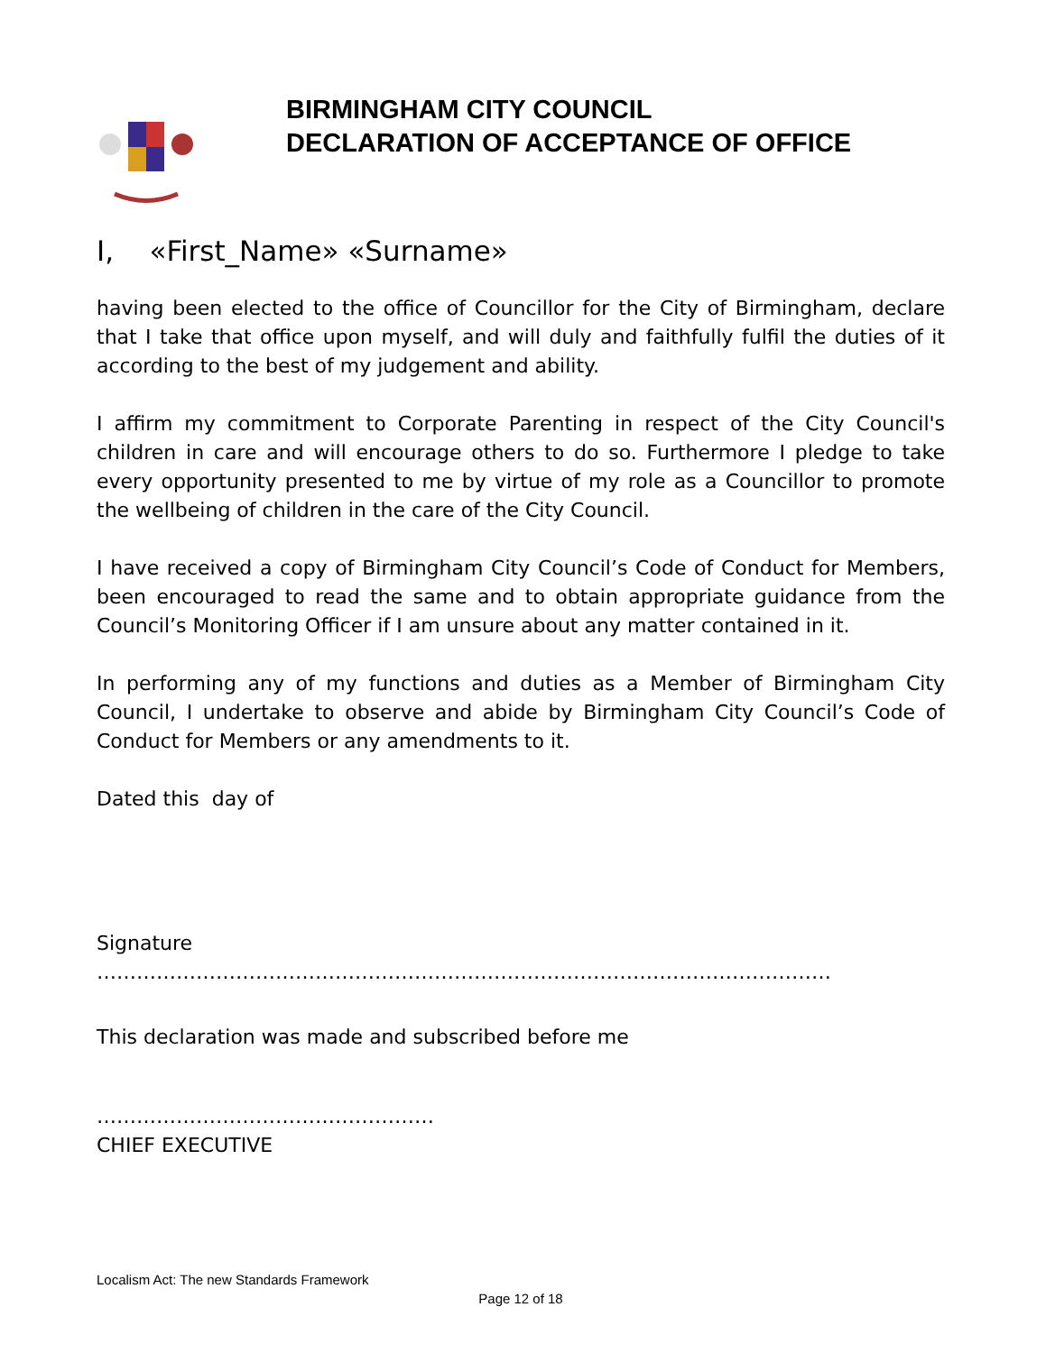BIRMINGHAM CITY COUNCIL
DECLARATION OF ACCEPTANCE OF OFFICE
I, «First_Name» «Surname»
having been elected to the office of Councillor for the City of Birmingham, declare that I take that office upon myself, and will duly and faithfully fulfil the duties of it according to the best of my judgement and ability.
I affirm my commitment to Corporate Parenting in respect of the City Council's children in care and will encourage others to do so. Furthermore I pledge to take every opportunity presented to me by virtue of my role as a Councillor to promote the wellbeing of children in the care of the City Council.
I have received a copy of Birmingham City Council’s Code of Conduct for Members, been encouraged to read the same and to obtain appropriate guidance from the Council’s Monitoring Officer if I am unsure about any matter contained in it.
In performing any of my functions and duties as a Member of Birmingham City Council, I undertake to observe and abide by Birmingham City Council’s Code of Conduct for Members or any amendments to it.
Dated this day of
Signature
…………………………………………………………………………………………………
This declaration was made and subscribed before me
……………………………………………
CHIEF EXECUTIVE
Localism Act: The new Standards Framework
Page 12 of 18